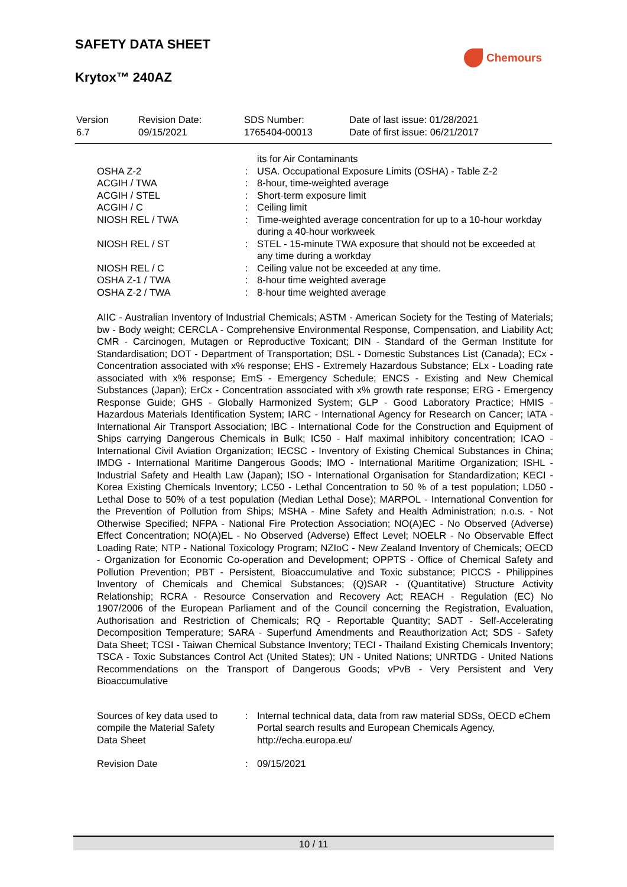SAFETY DATA SHEET
Krytox™ 240AZ
Chemours
| Version 6.7 | Revision Date: 09/15/2021 | SDS Number: 1765404-00013 | Date of last issue: 01/28/2021 Date of first issue: 06/21/2017 |
| | | its for Air Contaminants |
| OSHA Z-2 | : | USA. Occupational Exposure Limits (OSHA) - Table Z-2 |
| ACGIH / TWA | : | 8-hour, time-weighted average |
| ACGIH / STEL | : | Short-term exposure limit |
| ACGIH / C | : | Ceiling limit |
| NIOSH REL / TWA | : | Time-weighted average concentration for up to a 10-hour workday during a 40-hour workweek |
| NIOSH REL / ST | : | STEL - 15-minute TWA exposure that should not be exceeded at any time during a workday |
| NIOSH REL / C | : | Ceiling value not be exceeded at any time. |
| OSHA Z-1 / TWA | : | 8-hour time weighted average |
| OSHA Z-2 / TWA | : | 8-hour time weighted average |
AIIC - Australian Inventory of Industrial Chemicals; ASTM - American Society for the Testing of Materials; bw - Body weight; CERCLA - Comprehensive Environmental Response, Compensation, and Liability Act; CMR - Carcinogen, Mutagen or Reproductive Toxicant; DIN - Standard of the German Institute for Standardisation; DOT - Department of Transportation; DSL - Domestic Substances List (Canada); ECx - Concentration associated with x% response; EHS - Extremely Hazardous Substance; ELx - Loading rate associated with x% response; EmS - Emergency Schedule; ENCS - Existing and New Chemical Substances (Japan); ErCx - Concentration associated with x% growth rate response; ERG - Emergency Response Guide; GHS - Globally Harmonized System; GLP - Good Laboratory Practice; HMIS - Hazardous Materials Identification System; IARC - International Agency for Research on Cancer; IATA - International Air Transport Association; IBC - International Code for the Construction and Equipment of Ships carrying Dangerous Chemicals in Bulk; IC50 - Half maximal inhibitory concentration; ICAO - International Civil Aviation Organization; IECSC - Inventory of Existing Chemical Substances in China; IMDG - International Maritime Dangerous Goods; IMO - International Maritime Organization; ISHL - Industrial Safety and Health Law (Japan); ISO - International Organisation for Standardization; KECI - Korea Existing Chemicals Inventory; LC50 - Lethal Concentration to 50 % of a test population; LD50 - Lethal Dose to 50% of a test population (Median Lethal Dose); MARPOL - International Convention for the Prevention of Pollution from Ships; MSHA - Mine Safety and Health Administration; n.o.s. - Not Otherwise Specified; NFPA - National Fire Protection Association; NO(A)EC - No Observed (Adverse) Effect Concentration; NO(A)EL - No Observed (Adverse) Effect Level; NOELR - No Observable Effect Loading Rate; NTP - National Toxicology Program; NZIoC - New Zealand Inventory of Chemicals; OECD - Organization for Economic Co-operation and Development; OPPTS - Office of Chemical Safety and Pollution Prevention; PBT - Persistent, Bioaccumulative and Toxic substance; PICCS - Philippines Inventory of Chemicals and Chemical Substances; (Q)SAR - (Quantitative) Structure Activity Relationship; RCRA - Resource Conservation and Recovery Act; REACH - Regulation (EC) No 1907/2006 of the European Parliament and of the Council concerning the Registration, Evaluation, Authorisation and Restriction of Chemicals; RQ - Reportable Quantity; SADT - Self-Accelerating Decomposition Temperature; SARA - Superfund Amendments and Reauthorization Act; SDS - Safety Data Sheet; TCSI - Taiwan Chemical Substance Inventory; TECI - Thailand Existing Chemicals Inventory; TSCA - Toxic Substances Control Act (United States); UN - United Nations; UNRTDG - United Nations Recommendations on the Transport of Dangerous Goods; vPvB - Very Persistent and Very Bioaccumulative
| Sources of key data used to compile the Material Safety Data Sheet | : | Internal technical data, data from raw material SDSs, OECD eChem Portal search results and European Chemicals Agency, http://echa.europa.eu/ |
| Revision Date | : | 09/15/2021 |
10 / 11